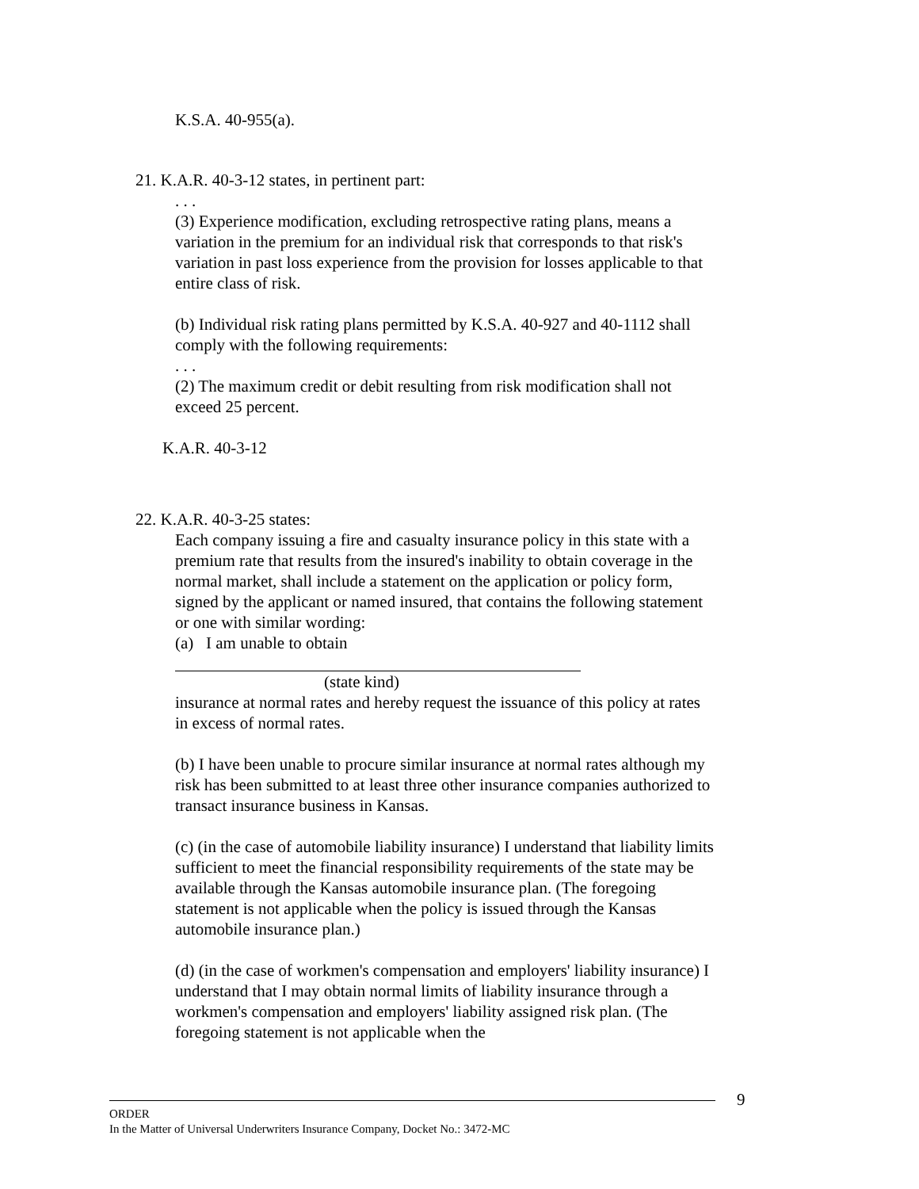K.S.A. 40-955(a).
21. K.A.R. 40-3-12 states, in pertinent part:
. . .
(3) Experience modification, excluding retrospective rating plans, means a variation in the premium for an individual risk that corresponds to that risk's variation in past loss experience from the provision for losses applicable to that entire class of risk.
(b) Individual risk rating plans permitted by K.S.A. 40-927 and 40-1112 shall comply with the following requirements:
. . .
(2) The maximum credit or debit resulting from risk modification shall not exceed 25 percent.
K.A.R. 40-3-12
22. K.A.R. 40-3-25 states:
Each company issuing a fire and casualty insurance policy in this state with a premium rate that results from the insured's inability to obtain coverage in the normal market, shall include a statement on the application or policy form, signed by the applicant or named insured, that contains the following statement or one with similar wording:
(a) I am unable to obtain
(state kind)
insurance at normal rates and hereby request the issuance of this policy at rates in excess of normal rates.
(b) I have been unable to procure similar insurance at normal rates although my risk has been submitted to at least three other insurance companies authorized to transact insurance business in Kansas.
(c) (in the case of automobile liability insurance) I understand that liability limits sufficient to meet the financial responsibility requirements of the state may be available through the Kansas automobile insurance plan. (The foregoing statement is not applicable when the policy is issued through the Kansas automobile insurance plan.)
(d) (in the case of workmen's compensation and employers' liability insurance) I understand that I may obtain normal limits of liability insurance through a workmen's compensation and employers' liability assigned risk plan. (The foregoing statement is not applicable when the
9
ORDER
In the Matter of Universal Underwriters Insurance Company, Docket No.: 3472-MC